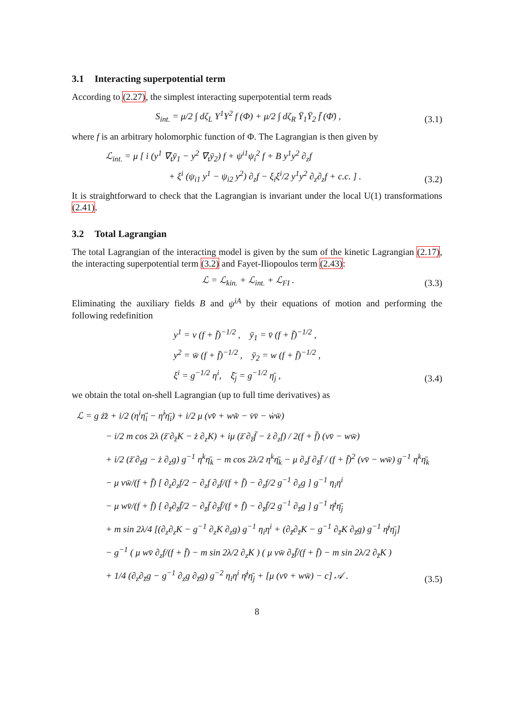3.1 Interacting superpotential term
According to (2.27), the simplest interacting superpotential term reads
S<sub>int.</sub> = μ/2 ∫ dζ<sub>L</sub> Y<sup>1</sup>Y<sup>2</sup> f (Φ) + μ/2 ∫ dζ<sub>R</sub> Ȳ<sub>1</sub>Ȳ<sub>2</sub> f̄ (Φ̄) ,
(3.1)
where f is an arbitrary holomorphic function of Φ. The Lagrangian is then given by
ℒ<sub>int.</sub> = μ [ i (y<sup>1</sup> ∇<sub>t</sub>ȳ<sub>1</sub> − y<sup>2</sup> ∇<sub>t</sub>ȳ<sub>2</sub>) f + ψ<sup>i1</sup>ψ<sub>i</sub><sup>2</sup> f + B y<sup>1</sup>y<sup>2</sup> ∂<sub>z</sub>f
+ ξ<sup>i</sup> (ψ<sub>i1</sub> y<sup>1</sup> − ψ<sub>i2</sub> y<sup>2</sup>) ∂<sub>z</sub>f − ξ<sub>i</sub>ξ<sup>i</sup>/2 y<sup>1</sup>y<sup>2</sup> ∂<sub>z</sub>∂<sub>z</sub>f + c.c. ] . (3.2)
It is straightforward to check that the Lagrangian is invariant under the local U(1) transformations (2.41).
3.2 Total Lagrangian
The total Lagrangian of the interacting model is given by the sum of the kinetic Lagrangian (2.17), the interacting superpotential term (3.2) and Fayet-Iliopoulos term (2.43):
ℒ = ℒ<sub>kin.</sub> + ℒ<sub>int.</sub> + ℒ<sub>FI</sub> .
(3.3)
Eliminating the auxiliary fields B and ψ<sup>iA</sup> by their equations of motion and performing the following redefinition
y<sup>1</sup> = v (f + f̄)<sup>−1/2</sup> , ȳ<sub>1</sub> = v̄ (f + f̄)<sup>−1/2</sup> ,
y<sup>2</sup> = w̄ (f + f̄)<sup>−1/2</sup> , ȳ<sub>2</sub> = w (f + f̄)<sup>−1/2</sup> ,
ξ<sup>i</sup> = g<sup>−1/2</sup> η<sup>i</sup>, ξ̄<sub>j</sub> = g<sup>−1/2</sup> η̄<sub>j</sub> , (3.4)
we obtain the total on-shell Lagrangian (up to full time derivatives) as
ℒ = g ż̄ż + i/2 (η<sup>i</sup>η̄̇<sub>i</sub> − η̇<sup>i</sup>η̄<sub>i</sub>) + i/2 μ (vv̄̇ + ww̄̇ − v̇v̄ − ẇw̄)
− i/2 m cos 2λ (ż̄ ∂<sub>z̄</sub>K − ż ∂<sub>z</sub>K) + iμ (ż̄ ∂<sub>z̄</sub>f̄ − ż ∂<sub>z</sub>f) / 2(f + f̄) (vv̄ − ww̄)
+ i/2 (ż̄ ∂<sub>z̄</sub>g − ż ∂<sub>z</sub>g) g<sup>−1</sup> η<sup>k</sup>η̄<sub>k</sub> − m cos 2λ/2 η<sup>k</sup>η̄<sub>k</sub> − μ ∂<sub>z</sub>f ∂<sub>z̄</sub>f̄ / (f + f̄)<sup>2</sup> (vv̄ − ww̄) g<sup>−1</sup> η<sup>k</sup>η̄<sub>k</sub>
− μ vw̄/(f + f̄) [ ∂<sub>z</sub>∂<sub>z</sub>f/2 − ∂<sub>z</sub>f ∂<sub>z</sub>f/(f + f̄) − ∂<sub>z</sub>f/2 g<sup>−1</sup> ∂<sub>z</sub>g ] g<sup>−1</sup> η<sub>i</sub>η<sup>i</sup>
− μ wv̄/(f + f̄) [ ∂<sub>z̄</sub>∂<sub>z̄</sub>f̄/2 − ∂<sub>z̄</sub>f̄ ∂<sub>z̄</sub>f̄/(f + f̄) − ∂<sub>z̄</sub>f̄/2 g<sup>−1</sup> ∂<sub>z̄</sub>g ] g<sup>−1</sup> η̄<sup>j</sup>η̄<sub>j</sub>
+ m sin 2λ/4 [(∂<sub>z</sub>∂<sub>z</sub>K − g<sup>−1</sup> ∂<sub>z</sub>K ∂<sub>z</sub>g) g<sup>−1</sup> η<sub>i</sub>η<sup>i</sup> + (∂<sub>z̄</sub>∂<sub>z̄</sub>K − g<sup>−1</sup> ∂<sub>z̄</sub>K ∂<sub>z̄</sub>g) g<sup>−1</sup> η̄<sup>j</sup>η̄<sub>j</sub>]
− g<sup>−1</sup> ( μ wv̄ ∂<sub>z</sub>f/(f + f̄) − m sin 2λ/2 ∂<sub>z</sub>K ) ( μ vw̄ ∂<sub>z̄</sub>f̄/(f + f̄) − m sin 2λ/2 ∂<sub>z̄</sub>K )
+ 1/4 (∂<sub>z</sub>∂<sub>z̄</sub>g − g<sup>−1</sup> ∂<sub>z</sub>g ∂<sub>z̄</sub>g) g<sup>−2</sup> η<sub>i</sub>η<sup>i</sup> η̄<sup>j</sup>η̄<sub>j</sub> + [μ (vv̄ + ww̄) − c] 𝒜 . (3.5)
8